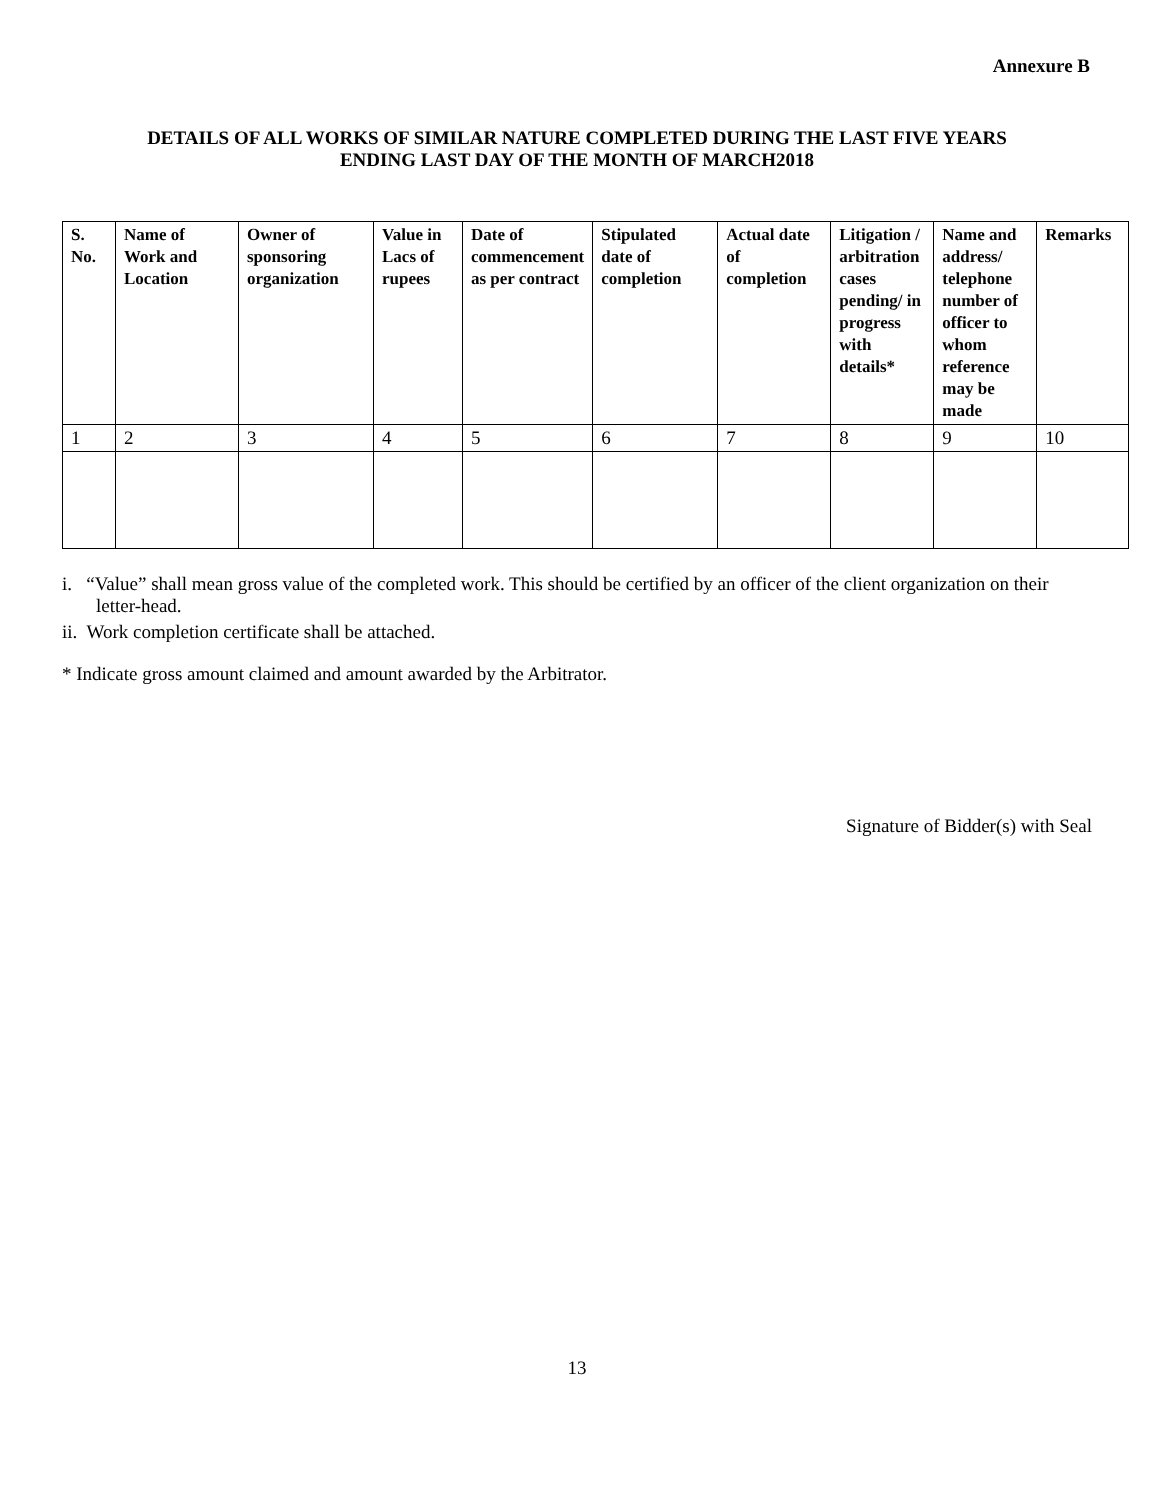Annexure B
DETAILS OF ALL WORKS OF SIMILAR NATURE COMPLETED DURING THE LAST FIVE YEARS
ENDING LAST DAY OF THE MONTH OF MARCH2018
| S. No. | Name of Work and Location | Owner of sponsoring organization | Value in Lacs of rupees | Date of commencement as per contract | Stipulated date of completion | Actual date of completion | Litigation / arbitration cases pending/ in progress with details* | Name and address/ telephone number of officer to whom reference may be made | Remarks |
| --- | --- | --- | --- | --- | --- | --- | --- | --- | --- |
| 1 | 2 | 3 | 4 | 5 | 6 | 7 | 8 | 9 | 10 |
i. “Value” shall mean gross value of the completed work. This should be certified by an officer of the client organization on their letter-head.
ii. Work completion certificate shall be attached.
* Indicate gross amount claimed and amount awarded by the Arbitrator.
Signature of Bidder(s) with Seal
13